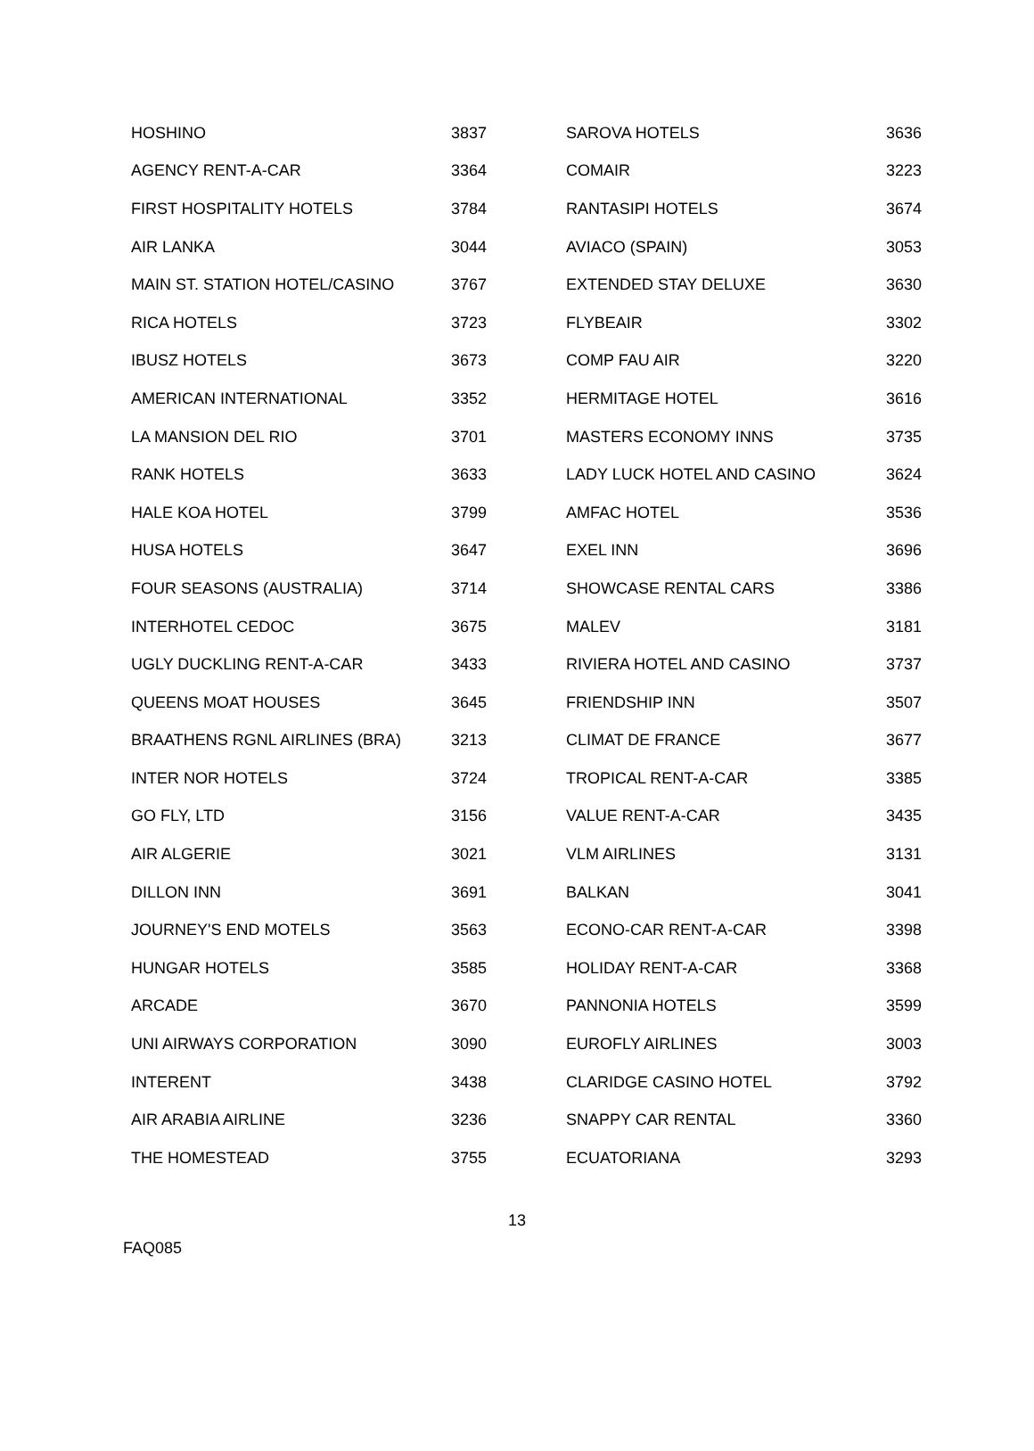| HOSHINO | 3837 | SAROVA HOTELS | 3636 |
| AGENCY RENT-A-CAR | 3364 | COMAIR | 3223 |
| FIRST HOSPITALITY HOTELS | 3784 | RANTASIPI HOTELS | 3674 |
| AIR LANKA | 3044 | AVIACO (SPAIN) | 3053 |
| MAIN ST. STATION HOTEL/CASINO | 3767 | EXTENDED STAY DELUXE | 3630 |
| RICA HOTELS | 3723 | FLYBEAIR | 3302 |
| IBUSZ HOTELS | 3673 | COMP FAU AIR | 3220 |
| AMERICAN INTERNATIONAL | 3352 | HERMITAGE HOTEL | 3616 |
| LA MANSION DEL RIO | 3701 | MASTERS ECONOMY INNS | 3735 |
| RANK HOTELS | 3633 | LADY LUCK HOTEL AND CASINO | 3624 |
| HALE KOA HOTEL | 3799 | AMFAC HOTEL | 3536 |
| HUSA HOTELS | 3647 | EXEL INN | 3696 |
| FOUR SEASONS (AUSTRALIA) | 3714 | SHOWCASE RENTAL CARS | 3386 |
| INTERHOTEL CEDOC | 3675 | MALEV | 3181 |
| UGLY DUCKLING RENT-A-CAR | 3433 | RIVIERA HOTEL AND CASINO | 3737 |
| QUEENS MOAT HOUSES | 3645 | FRIENDSHIP INN | 3507 |
| BRAATHENS RGNL AIRLINES (BRA) | 3213 | CLIMAT DE FRANCE | 3677 |
| INTER NOR HOTELS | 3724 | TROPICAL RENT-A-CAR | 3385 |
| GO FLY, LTD | 3156 | VALUE RENT-A-CAR | 3435 |
| AIR ALGERIE | 3021 | VLM AIRLINES | 3131 |
| DILLON INN | 3691 | BALKAN | 3041 |
| JOURNEY'S END MOTELS | 3563 | ECONO-CAR RENT-A-CAR | 3398 |
| HUNGAR HOTELS | 3585 | HOLIDAY RENT-A-CAR | 3368 |
| ARCADE | 3670 | PANNONIA HOTELS | 3599 |
| UNI AIRWAYS CORPORATION | 3090 | EUROFLY AIRLINES | 3003 |
| INTERENT | 3438 | CLARIDGE CASINO HOTEL | 3792 |
| AIR ARABIA AIRLINE | 3236 | SNAPPY CAR RENTAL | 3360 |
| THE HOMESTEAD | 3755 | ECUATORIANA | 3293 |
13
FAQ085